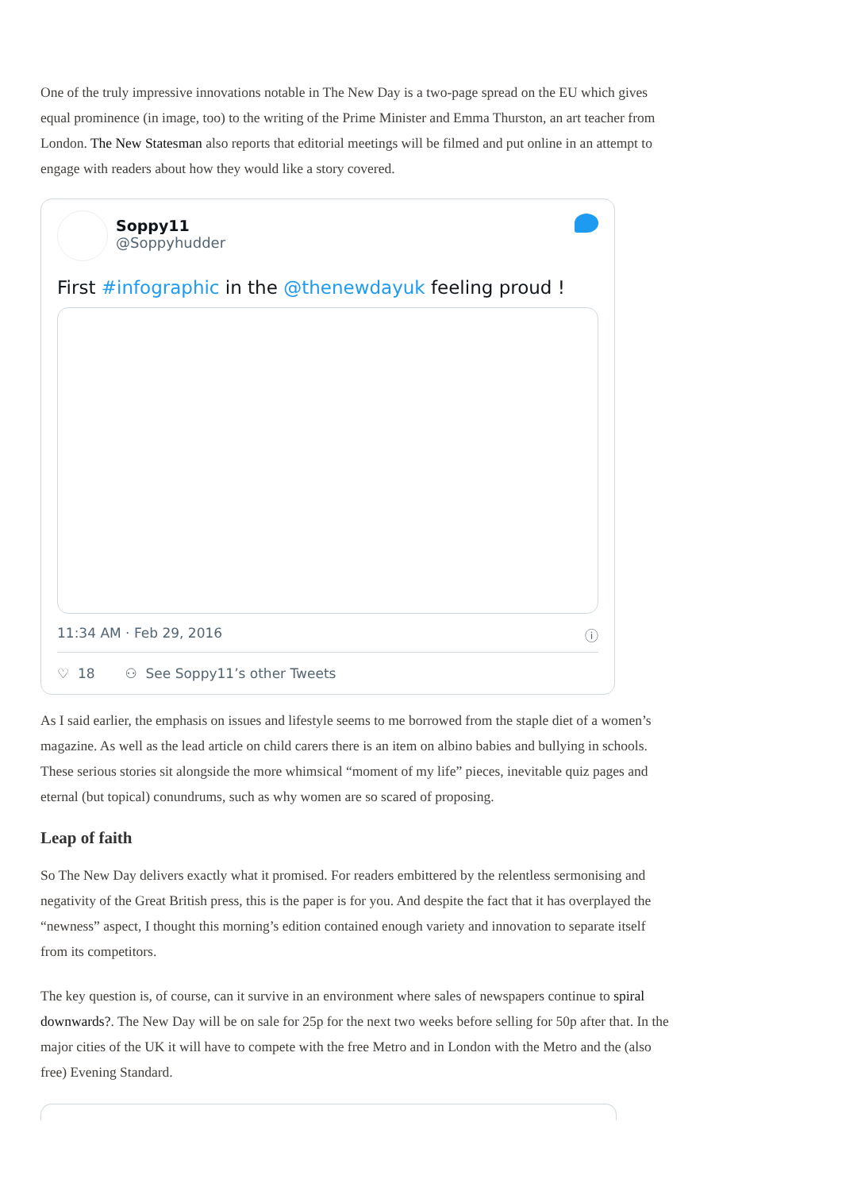One of the truly impressive innovations notable in The New Day is a two-page spread on the EU which gives equal prominence (in image, too) to the writing of the Prime Minister and Emma Thurston, an art teacher from London. The New Statesman also reports that editorial meetings will be filmed and put online in an attempt to engage with readers about how they would like a story covered.
Soppy11
@Soppyhudder
First #infographic in the @thenewdayuk feeling proud !
11:34 AM · Feb 29, 2016 ⓘ
♡ 18 ⚇ See Soppy11’s other Tweets
As I said earlier, the emphasis on issues and lifestyle seems to me borrowed from the staple diet of a women’s magazine. As well as the lead article on child carers there is an item on albino babies and bullying in schools. These serious stories sit alongside the more whimsical “moment of my life” pieces, inevitable quiz pages and eternal (but topical) conundrums, such as why women are so scared of proposing.
Leap of faith
So The New Day delivers exactly what it promised. For readers embittered by the relentless sermonising and negativity of the Great British press, this is the paper is for you. And despite the fact that it has overplayed the “newness” aspect, I thought this morning’s edition contained enough variety and innovation to separate itself from its competitors.
The key question is, of course, can it survive in an environment where sales of newspapers continue to spiral downwards?. The New Day will be on sale for 25p for the next two weeks before selling for 50p after that. In the major cities of the UK it will have to compete with the free Metro and in London with the Metro and the (also free) Evening Standard.